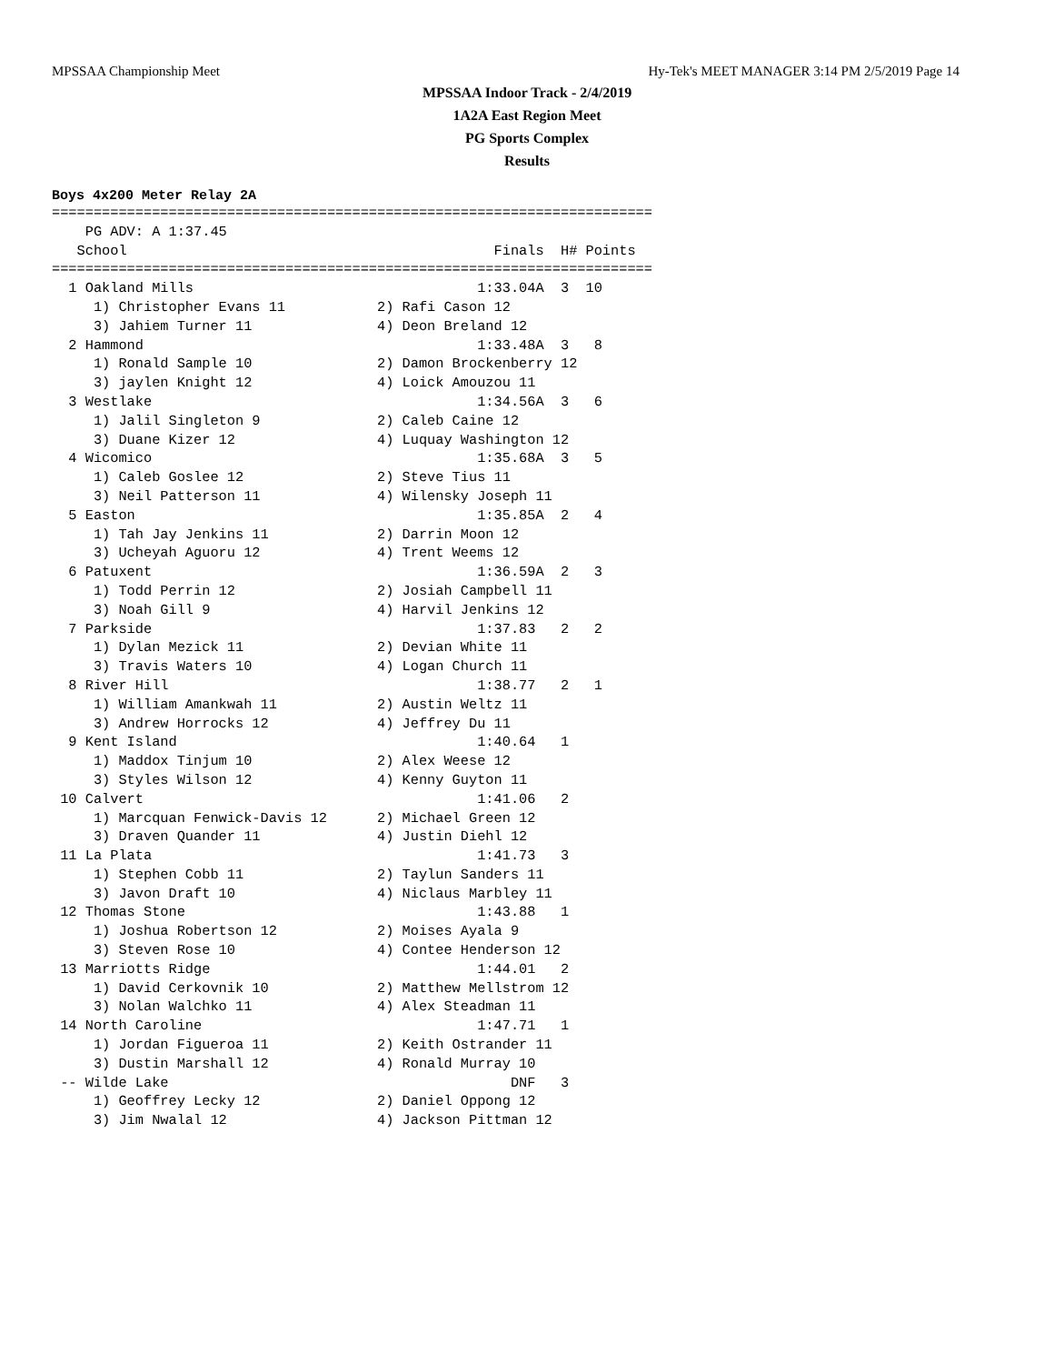MPSSAA Championship Meet Hy-Tek's MEET MANAGER 3:14 PM 2/5/2019 Page 14
MPSSAA Indoor Track - 2/4/2019
1A2A East Region Meet
PG Sports Complex
Results
Boys 4x200 Meter Relay 2A
========================================================================
    PG ADV: A 1:37.45
   School                                            Finals  H# Points
========================================================================
  1 Oakland Mills                                  1:33.04A  3  10
     1) Christopher Evans 11           2) Rafi Cason 12
     3) Jahiem Turner 11               4) Deon Breland 12
  2 Hammond                                        1:33.48A  3   8
     1) Ronald Sample 10               2) Damon Brockenberry 12
     3) jaylen Knight 12               4) Loick Amouzou 11
  3 Westlake                                       1:34.56A  3   6
     1) Jalil Singleton 9              2) Caleb Caine 12
     3) Duane Kizer 12                 4) Luquay Washington 12
  4 Wicomico                                       1:35.68A  3   5
     1) Caleb Goslee 12                2) Steve Tius 11
     3) Neil Patterson 11              4) Wilensky Joseph 11
  5 Easton                                         1:35.85A  2   4
     1) Tah Jay Jenkins 11             2) Darrin Moon 12
     3) Ucheyah Aguoru 12              4) Trent Weems 12
  6 Patuxent                                       1:36.59A  2   3
     1) Todd Perrin 12                 2) Josiah Campbell 11
     3) Noah Gill 9                    4) Harvil Jenkins 12
  7 Parkside                                       1:37.83   2   2
     1) Dylan Mezick 11                2) Devian White 11
     3) Travis Waters 10               4) Logan Church 11
  8 River Hill                                     1:38.77   2   1
     1) William Amankwah 11            2) Austin Weltz 11
     3) Andrew Horrocks 12             4) Jeffrey Du 11
  9 Kent Island                                    1:40.64   1
     1) Maddox Tinjum 10               2) Alex Weese 12
     3) Styles Wilson 12               4) Kenny Guyton 11
 10 Calvert                                        1:41.06   2
     1) Marcquan Fenwick-Davis 12      2) Michael Green 12
     3) Draven Quander 11              4) Justin Diehl 12
 11 La Plata                                       1:41.73   3
     1) Stephen Cobb 11                2) Taylun Sanders 11
     3) Javon Draft 10                 4) Niclaus Marbley 11
 12 Thomas Stone                                   1:43.88   1
     1) Joshua Robertson 12            2) Moises Ayala 9
     3) Steven Rose 10                 4) Contee Henderson 12
 13 Marriotts Ridge                                1:44.01   2
     1) David Cerkovnik 10             2) Matthew Mellstrom 12
     3) Nolan Walchko 11               4) Alex Steadman 11
 14 North Caroline                                 1:47.71   1
     1) Jordan Figueroa 11             2) Keith Ostrander 11
     3) Dustin Marshall 12             4) Ronald Murray 10
 -- Wilde Lake                                         DNF   3
     1) Geoffrey Lecky 12              2) Daniel Oppong 12
     3) Jim Nwalal 12                  4) Jackson Pittman 12